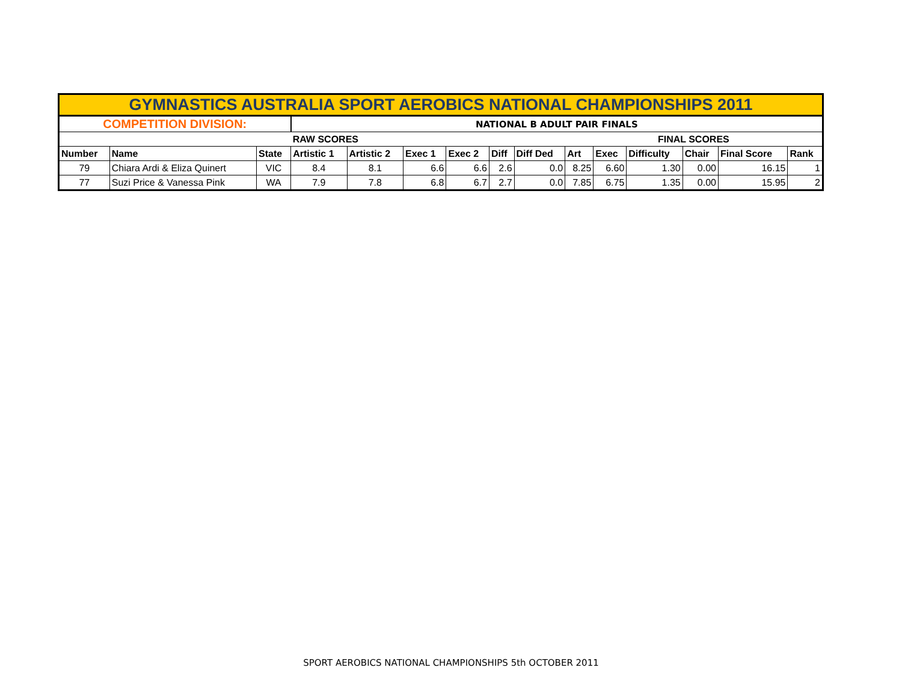| GYMNASTICS AUSTRALIA SPORT AEROBICS NATIONAL CHAMPIONSHIPS 2011 | | | | | | | | | | | | | | |
| COMPETITION DIVISION: | | | NATIONAL B ADULT PAIR FINALS | | | | | | | | | | | |
| | | | RAW SCORES | | | | | | FINAL SCORES | | | | | |
| Number | Name | State | Artistic 1 | Artistic 2 | Exec 1 | Exec 2 | Diff | Diff Ded | Art | Exec | Difficulty | Chair | Final Score | Rank |
| 79 | Chiara Ardi & Eliza Quinert | VIC | 8.4 | 8.1 | 6.6 | 6.6 | 2.6 | 0.0 | 8.25 | 6.60 | 1.30 | 0.00 | 16.15 | 1 |
| 77 | Suzi Price & Vanessa Pink | WA | 7.9 | 7.8 | 6.8 | 6.7 | 2.7 | 0.0 | 7.85 | 6.75 | 1.35 | 0.00 | 15.95 | 2 |
SPORT AEROBICS NATIONAL CHAMPIONSHIPS 5th OCTOBER 2011